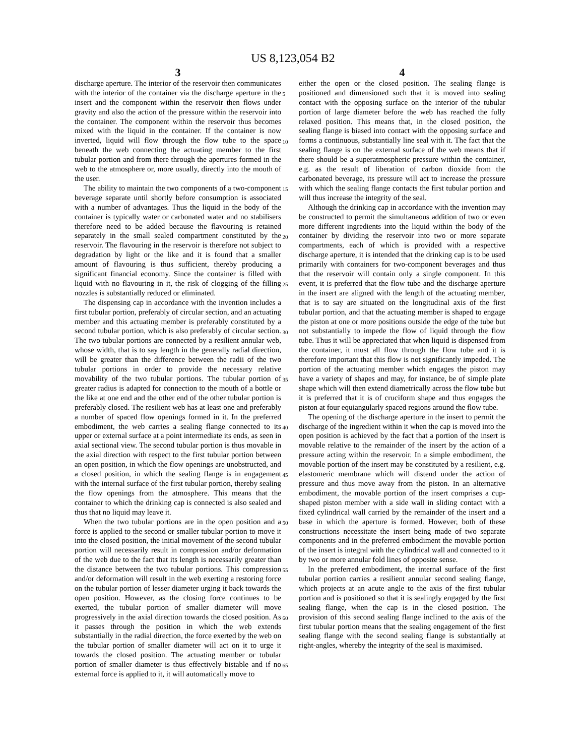US 8,123,054 B2
3
discharge aperture. The interior of the reservoir then communicates with the interior of the container via the discharge aperture in the insert and the component within the reservoir then flows under gravity and also the action of the pressure within the reservoir into the container. The component within the reservoir thus becomes mixed with the liquid in the container. If the container is now inverted, liquid will flow through the flow tube to the space beneath the web connecting the actuating member to the first tubular portion and from there through the apertures formed in the web to the atmosphere or, more usually, directly into the mouth of the user.
The ability to maintain the two components of a two-component beverage separate until shortly before consumption is associated with a number of advantages. Thus the liquid in the body of the container is typically water or carbonated water and no stabilisers therefore need to be added because the flavouring is retained separately in the small sealed compartment constituted by the reservoir. The flavouring in the reservoir is therefore not subject to degradation by light or the like and it is found that a smaller amount of flavouring is thus sufficient, thereby producing a significant financial economy. Since the container is filled with liquid with no flavouring in it, the risk of clogging of the filling nozzles is substantially reduced or eliminated.
The dispensing cap in accordance with the invention includes a first tubular portion, preferably of circular section, and an actuating member and this actuating member is preferably constituted by a second tubular portion, which is also preferably of circular section. The two tubular portions are connected by a resilient annular web, whose width, that is to say length in the generally radial direction, will be greater than the difference between the radii of the two tubular portions in order to provide the necessary relative movability of the two tubular portions. The tubular portion of greater radius is adapted for connection to the mouth of a bottle or the like at one end and the other end of the other tubular portion is preferably closed. The resilient web has at least one and preferably a number of spaced flow openings formed in it. In the preferred embodiment, the web carries a sealing flange connected to its upper or external surface at a point intermediate its ends, as seen in axial sectional view. The second tubular portion is thus movable in the axial direction with respect to the first tubular portion between an open position, in which the flow openings are unobstructed, and a closed position, in which the sealing flange is in engagement with the internal surface of the first tubular portion, thereby sealing the flow openings from the atmosphere. This means that the container to which the drinking cap is connected is also sealed and thus that no liquid may leave it.
When the two tubular portions are in the open position and a force is applied to the second or smaller tubular portion to move it into the closed position, the initial movement of the second tubular portion will necessarily result in compression and/or deformation of the web due to the fact that its length is necessarily greater than the distance between the two tubular portions. This compression and/or deformation will result in the web exerting a restoring force on the tubular portion of lesser diameter urging it back towards the open position. However, as the closing force continues to be exerted, the tubular portion of smaller diameter will move progressively in the axial direction towards the closed position. As it passes through the position in which the web extends substantially in the radial direction, the force exerted by the web on the tubular portion of smaller diameter will act on it to urge it towards the closed position. The actuating member or tubular portion of smaller diameter is thus effectively bistable and if no external force is applied to it, it will automatically move to
5
10
15
20
25
30
35
40
45
50
55
60
65
4
either the open or the closed position. The sealing flange is positioned and dimensioned such that it is moved into sealing contact with the opposing surface on the interior of the tubular portion of large diameter before the web has reached the fully relaxed position. This means that, in the closed position, the sealing flange is biased into contact with the opposing surface and forms a continuous, substantially line seal with it. The fact that the sealing flange is on the external surface of the web means that if there should be a superatmospheric pressure within the container, e.g. as the result of liberation of carbon dioxide from the carbonated beverage, its pressure will act to increase the pressure with which the sealing flange contacts the first tubular portion and will thus increase the integrity of the seal.
Although the drinking cap in accordance with the invention may be constructed to permit the simultaneous addition of two or even more different ingredients into the liquid within the body of the container by dividing the reservoir into two or more separate compartments, each of which is provided with a respective discharge aperture, it is intended that the drinking cap is to be used primarily with containers for two-component beverages and thus that the reservoir will contain only a single component. In this event, it is preferred that the flow tube and the discharge aperture in the insert are aligned with the length of the actuating member, that is to say are situated on the longitudinal axis of the first tubular portion, and that the actuating member is shaped to engage the piston at one or more positions outside the edge of the tube but not substantially to impede the flow of liquid through the flow tube. Thus it will be appreciated that when liquid is dispensed from the container, it must all flow through the flow tube and it is therefore important that this flow is not significantly impeded. The portion of the actuating member which engages the piston may have a variety of shapes and may, for instance, be of simple plate shape which will then extend diametrically across the flow tube but it is preferred that it is of cruciform shape and thus engages the piston at four equiangularly spaced regions around the flow tube.
The opening of the discharge aperture in the insert to permit the discharge of the ingredient within it when the cap is moved into the open position is achieved by the fact that a portion of the insert is movable relative to the remainder of the insert by the action of a pressure acting within the reservoir. In a simple embodiment, the movable portion of the insert may be constituted by a resilient, e.g. elastomeric membrane which will distend under the action of pressure and thus move away from the piston. In an alternative embodiment, the movable portion of the insert comprises a cup-shaped piston member with a side wall in sliding contact with a fixed cylindrical wall carried by the remainder of the insert and a base in which the aperture is formed. However, both of these constructions necessitate the insert being made of two separate components and in the preferred embodiment the movable portion of the insert is integral with the cylindrical wall and connected to it by two or more annular fold lines of opposite sense.
In the preferred embodiment, the internal surface of the first tubular portion carries a resilient annular second sealing flange, which projects at an acute angle to the axis of the first tubular portion and is positioned so that it is sealingly engaged by the first sealing flange, when the cap is in the closed position. The provision of this second sealing flange inclined to the axis of the first tubular portion means that the sealing engagement of the first sealing flange with the second sealing flange is substantially at right-angles, whereby the integrity of the seal is maximised.